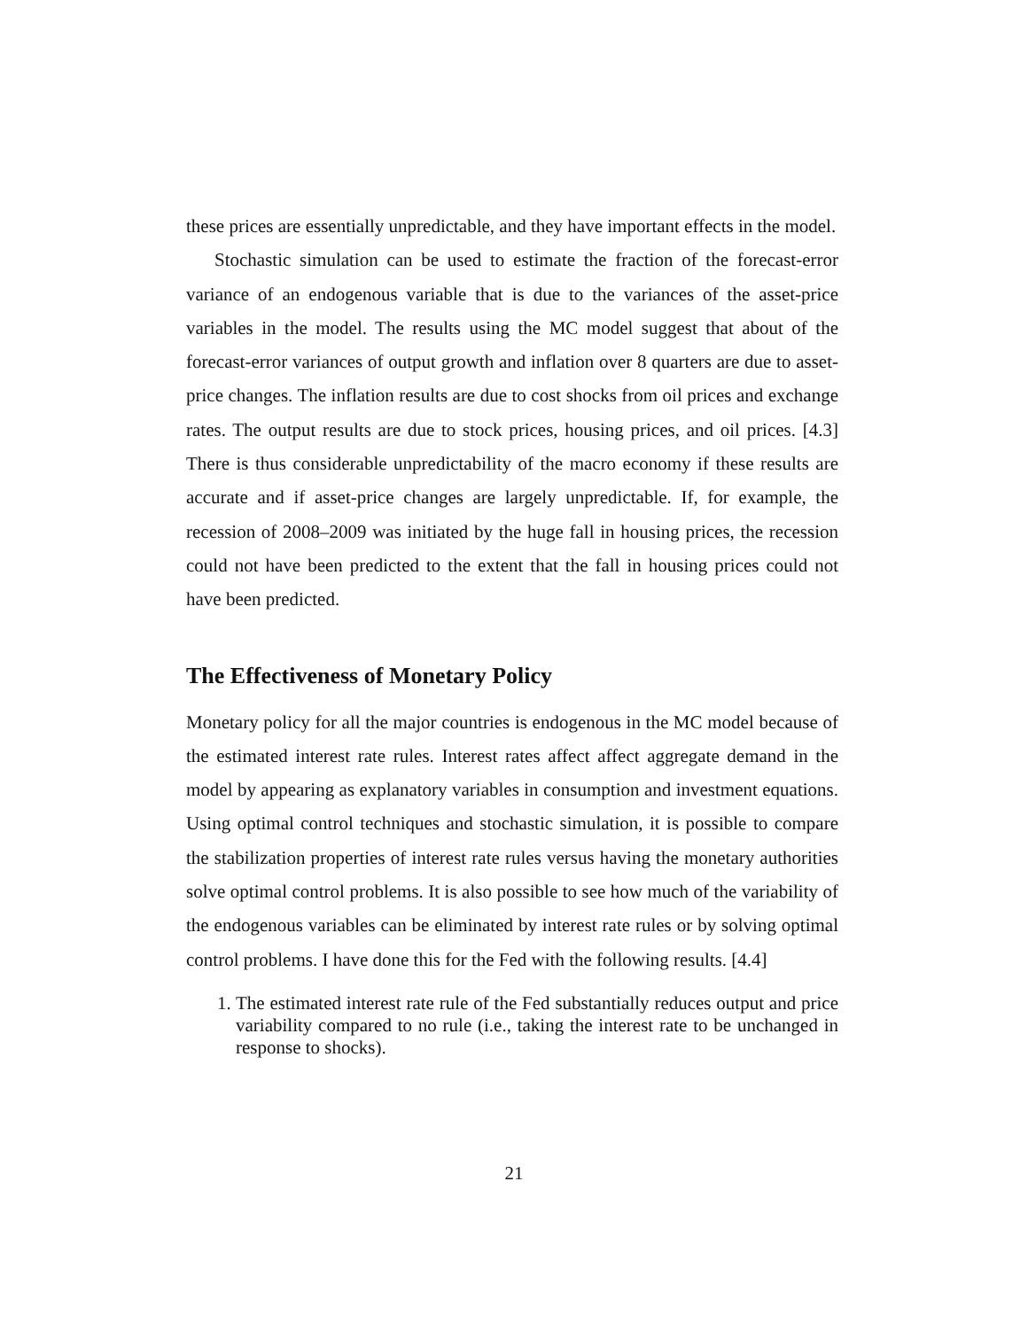these prices are essentially unpredictable, and they have important effects in the model.
Stochastic simulation can be used to estimate the fraction of the forecast-error variance of an endogenous variable that is due to the variances of the asset-price variables in the model. The results using the MC model suggest that about of the forecast-error variances of output growth and inflation over 8 quarters are due to asset-price changes. The inflation results are due to cost shocks from oil prices and exchange rates. The output results are due to stock prices, housing prices, and oil prices. [4.3] There is thus considerable unpredictability of the macro economy if these results are accurate and if asset-price changes are largely unpredictable. If, for example, the recession of 2008–2009 was initiated by the huge fall in housing prices, the recession could not have been predicted to the extent that the fall in housing prices could not have been predicted.
The Effectiveness of Monetary Policy
Monetary policy for all the major countries is endogenous in the MC model because of the estimated interest rate rules. Interest rates affect affect aggregate demand in the model by appearing as explanatory variables in consumption and investment equations. Using optimal control techniques and stochastic simulation, it is possible to compare the stabilization properties of interest rate rules versus having the monetary authorities solve optimal control problems. It is also possible to see how much of the variability of the endogenous variables can be eliminated by interest rate rules or by solving optimal control problems. I have done this for the Fed with the following results. [4.4]
1. The estimated interest rate rule of the Fed substantially reduces output and price variability compared to no rule (i.e., taking the interest rate to be unchanged in response to shocks).
21